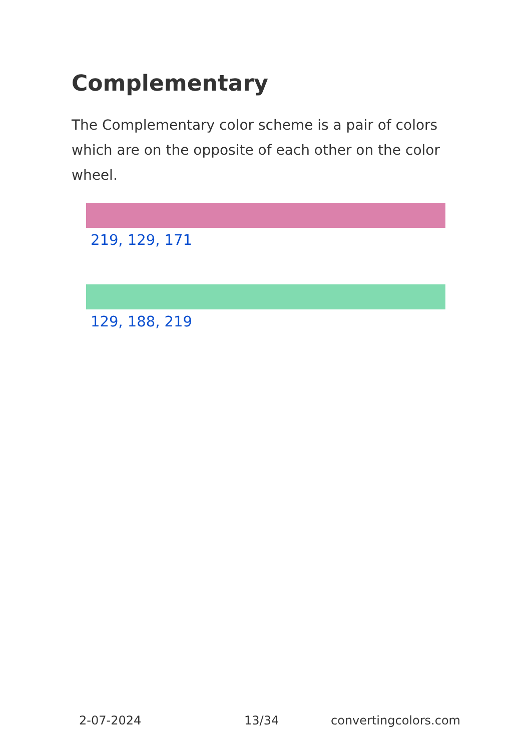Complementary
The Complementary color scheme is a pair of colors which are on the opposite of each other on the color wheel.
219, 129, 171
129, 188, 219
2-07-2024 13/34 convertingcolors.com